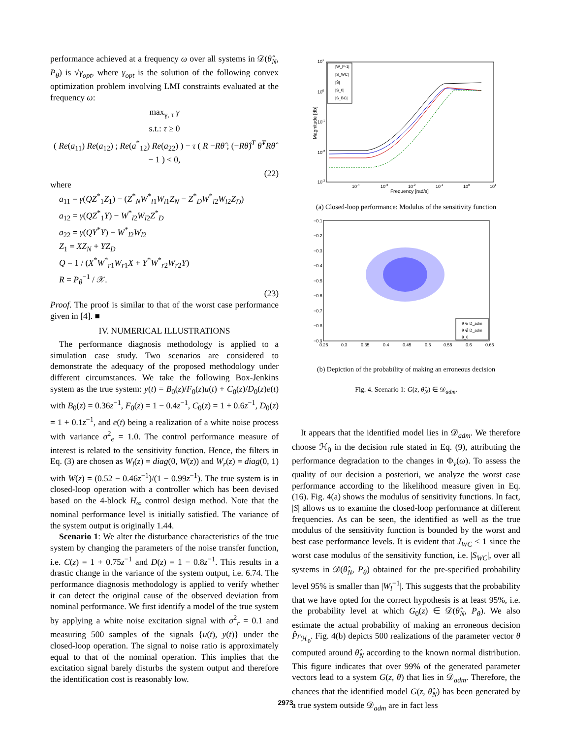performance achieved at a frequency ω over all systems in 𝒟(θ̂<sub>N</sub>, P<sub>θ</sub>) is √γ<sub>opt</sub>, where γ<sub>opt</sub> is the solution of the following convex optimization problem involving LMI constraints evaluated at the frequency ω:
max<sub>γ, τ</sub> γ
s.t.: τ ≥ 0
( Re(a<sub>11</sub>) Re(a<sub>12</sub>) ; Re(a<sup>*</sup><sub>12</sub>) Re(a<sub>22</sub>) ) − τ ( R −Rθ̂ ; (−Rθ̂)<sup>T</sup> θ̂<sup>T</sup>Rθ̂ − 1 ) < 0,
(22)
where
a<sub>11</sub> = γ(QZ<sup>*</sup><sub>1</sub>Z<sub>1</sub>) − (Z<sup>*</sup><sub>N</sub>W<sup>*</sup><sub>l1</sub>W<sub>l1</sub>Z<sub>N</sub> − Z<sup>*</sup><sub>D</sub>W<sup>*</sup><sub>l2</sub>W<sub>l2</sub>Z<sub>D</sub>)
a<sub>12</sub> = γ(QZ<sup>*</sup><sub>1</sub>Y) − W<sup>*</sup><sub>l2</sub>W<sub>l2</sub>Z<sup>*</sup><sub>D</sub>
a<sub>22</sub> = γ(QY<sup>*</sup>Y) − W<sup>*</sup><sub>l2</sub>W<sub>l2</sub>
Z<sub>1</sub> = XZ<sub>N</sub> + YZ<sub>D</sub>
Q = 1 / (X<sup>*</sup>W<sup>*</sup><sub>r1</sub>W<sub>r1</sub>X + Y<sup>*</sup>W<sup>*</sup><sub>r2</sub>W<sub>r2</sub>Y)
R = P<sub>θ</sub><sup>−1</sup> / 𝒳.
(23)
Proof. The proof is similar to that of the worst case performance given in [4]. ■
IV. NUMERICAL ILLUSTRATIONS
The performance diagnosis methodology is applied to a simulation case study. Two scenarios are considered to demonstrate the adequacy of the proposed methodology under different circumstances. We take the following Box-Jenkins system as the true system: y(t) = B<sub>0</sub>(z)/F<sub>0</sub>(z)u(t) + C<sub>0</sub>(z)/D<sub>0</sub>(z)e(t) with B<sub>0</sub>(z) = 0.36z<sup>−1</sup>, F<sub>0</sub>(z) = 1 − 0.4z<sup>−1</sup>, C<sub>0</sub>(z) = 1 + 0.6z<sup>−1</sup>, D<sub>0</sub>(z) = 1 + 0.1z<sup>−1</sup>, and e(t) being a realization of a white noise process with variance σ<sup>2</sup><sub>e</sub> = 1.0. The control performance measure of interest is related to the sensitivity function. Hence, the filters in Eq. (3) are chosen as W<sub>l</sub>(z) = diag(0, W(z)) and W<sub>r</sub>(z) = diag(0, 1) with W(z) = (0.52 − 0.46z<sup>−1</sup>)/(1 − 0.99z<sup>−1</sup>). The true system is in closed-loop operation with a controller which has been devised based on the 4-block H<sub>∞</sub> control design method. Note that the nominal performance level is initially satisfied. The variance of the system output is originally 1.44.
Scenario 1: We alter the disturbance characteristics of the true system by changing the parameters of the noise transfer function, i.e. C(z) = 1 + 0.75z<sup>−1</sup> and D(z) = 1 − 0.8z<sup>−1</sup>. This results in a drastic change in the variance of the system output, i.e. 6.74. The performance diagnosis methodology is applied to verify whether it can detect the original cause of the observed deviation from nominal performance. We first identify a model of the true system by applying a white noise excitation signal with σ<sup>2</sup><sub>r</sub> = 0.1 and measuring 500 samples of the signals {u(t), y(t)} under the closed-loop operation. The signal to noise ratio is approximately equal to that of the nominal operation. This implies that the excitation signal barely disturbs the system output and therefore the identification cost is reasonably low.
101
100
10-1
10-2
10-3
10-4
10-3
10-2
10-1
100
101
Frequency [rad/s]
Magnitude [db]
|W_l^-1|
|S_WC|
|Ŝ|
|S_0|
|S_BC|
(a) Closed-loop performance: Modulus of the sensitivity function
−0.1
−0.2
−0.3
−0.4
−0.5
−0.6
−0.7
−0.8
−0.9
0.25
0.3
0.35
0.4
0.45
0.5
0.55
0.6
0.65
θ ∈ D_adm
θ ∉ D_adm
θ_0
(b) Depiction of the probability of making an erroneous decision
Fig. 4. Scenario 1: G(z, θ̂<sub>N</sub>) ∈ 𝒟<sub>adm</sub>.
It appears that the identified model lies in 𝒟<sub>adm</sub>. We therefore choose ℋ<sub>0</sub> in the decision rule stated in Eq. (9), attributing the performance degradation to the changes in Φ<sub>v</sub>(ω). To assess the quality of our decision a posteriori, we analyze the worst case performance according to the likelihood measure given in Eq. (16). Fig. 4(a) shows the modulus of sensitivity functions. In fact, |S| allows us to examine the closed-loop performance at different frequencies. As can be seen, the identified as well as the true modulus of the sensitivity function is bounded by the worst and best case performance levels. It is evident that J<sub>WC</sub> < 1 since the worst case modulus of the sensitivity function, i.e. |S<sub>WC</sub>|, over all systems in 𝒟(θ̂<sub>N</sub>, P<sub>θ</sub>) obtained for the pre-specified probability level 95% is smaller than |W<sub>l</sub><sup>−1</sup>|. This suggests that the probability that we have opted for the correct hypothesis is at least 95%, i.e. the probability level at which G<sub>0</sub>(z) ∈ 𝒟(θ̂<sub>N</sub>, P<sub>θ</sub>). We also estimate the actual probability of making an erroneous decision P̂r<sub>ℋ<sub>0</sub></sub>. Fig. 4(b) depicts 500 realizations of the parameter vector θ computed around θ̂<sub>N</sub> according to the known normal distribution. This figure indicates that over 99% of the generated parameter vectors lead to a system G(z, θ) that lies in 𝒟<sub>adm</sub>. Therefore, the chances that the identified model G(z, θ̂<sub>N</sub>) has been generated by a true system outside 𝒟<sub>adm</sub> are in fact less
2973